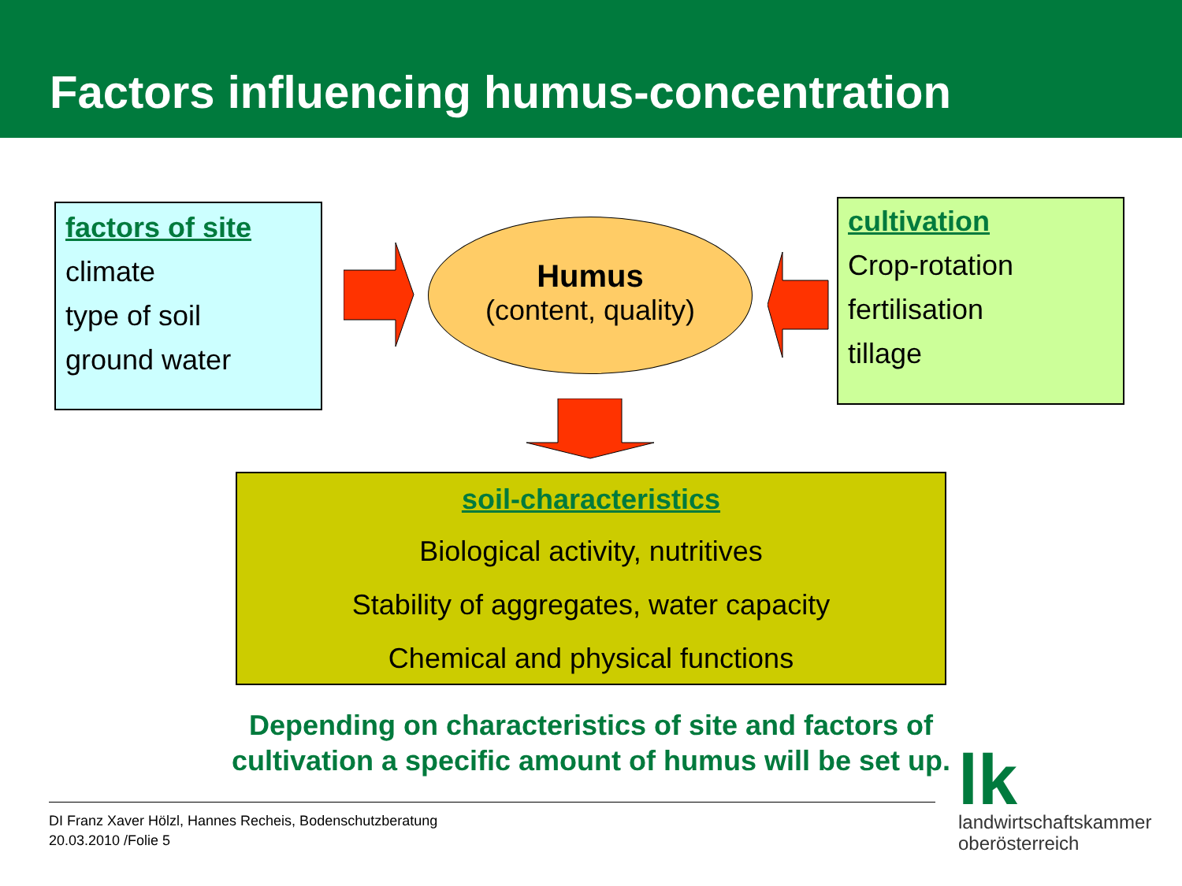Factors influencing humus-concentration
factors of site
climate
type of soil
ground water
Humus
(content, quality)
cultivation
Crop-rotation
fertilisation
tillage
soil-characteristics
Biological activity, nutritives
Stability of aggregates, water capacity
Chemical and physical functions
Depending on characteristics of site and factors of cultivation a specific amount of humus will be set up.
DI Franz Xaver Hölzl, Hannes Recheis, Bodenschutzberatung
20.03.2010 /Folie 5
lk
landwirtschaftskammer
oberösterreich